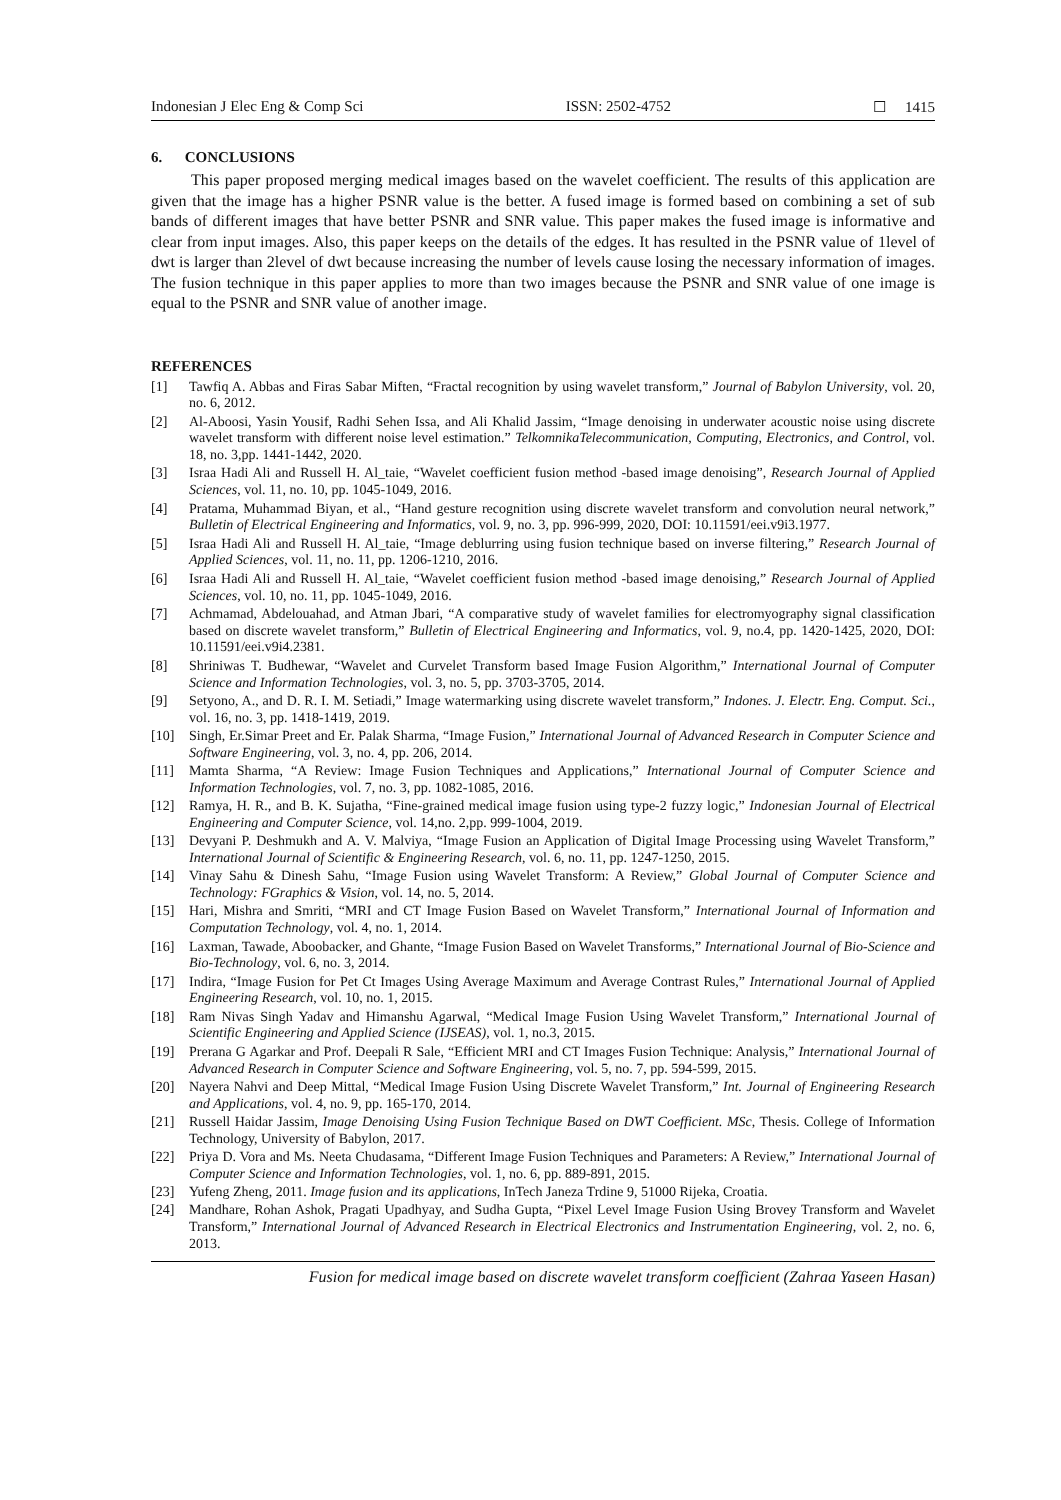Indonesian J Elec Eng & Comp Sci ISSN: 2502-4752 ☐ 1415
6. CONCLUSIONS
This paper proposed merging medical images based on the wavelet coefficient. The results of this application are given that the image has a higher PSNR value is the better. A fused image is formed based on combining a set of sub bands of different images that have better PSNR and SNR value. This paper makes the fused image is informative and clear from input images. Also, this paper keeps on the details of the edges. It has resulted in the PSNR value of 1level of dwt is larger than 2level of dwt because increasing the number of levels cause losing the necessary information of images. The fusion technique in this paper applies to more than two images because the PSNR and SNR value of one image is equal to the PSNR and SNR value of another image.
REFERENCES
[1] Tawfiq A. Abbas and Firas Sabar Miften, “Fractal recognition by using wavelet transform,” Journal of Babylon University, vol. 20, no. 6, 2012.
[2] Al-Aboosi, Yasin Yousif, Radhi Sehen Issa, and Ali Khalid Jassim, “Image denoising in underwater acoustic noise using discrete wavelet transform with different noise level estimation.” TelkomnikaTelecommunication, Computing, Electronics, and Control, vol. 18, no. 3,pp. 1441-1442, 2020.
[3] Israa Hadi Ali and Russell H. Al_taie, “Wavelet coefficient fusion method -based image denoising”, Research Journal of Applied Sciences, vol. 11, no. 10, pp. 1045-1049, 2016.
[4] Pratama, Muhammad Biyan, et al., “Hand gesture recognition using discrete wavelet transform and convolution neural network,” Bulletin of Electrical Engineering and Informatics, vol. 9, no. 3, pp. 996-999, 2020, DOI: 10.11591/eei.v9i3.1977.
[5] Israa Hadi Ali and Russell H. Al_taie, “Image deblurring using fusion technique based on inverse filtering,” Research Journal of Applied Sciences, vol. 11, no. 11, pp. 1206-1210, 2016.
[6] Israa Hadi Ali and Russell H. Al_taie, “Wavelet coefficient fusion method -based image denoising,” Research Journal of Applied Sciences, vol. 10, no. 11, pp. 1045-1049, 2016.
[7] Achmamad, Abdelouahad, and Atman Jbari, “A comparative study of wavelet families for electromyography signal classification based on discrete wavelet transform,” Bulletin of Electrical Engineering and Informatics, vol. 9, no.4, pp. 1420-1425, 2020, DOI: 10.11591/eei.v9i4.2381.
[8] Shriniwas T. Budhewar, “Wavelet and Curvelet Transform based Image Fusion Algorithm,” International Journal of Computer Science and Information Technologies, vol. 3, no. 5, pp. 3703-3705, 2014.
[9] Setyono, A., and D. R. I. M. Setiadi,” Image watermarking using discrete wavelet transform,” Indones. J. Electr. Eng. Comput. Sci., vol. 16, no. 3, pp. 1418-1419, 2019.
[10] Singh, Er.Simar Preet and Er. Palak Sharma, “Image Fusion,” International Journal of Advanced Research in Computer Science and Software Engineering, vol. 3, no. 4, pp. 206, 2014.
[11] Mamta Sharma, “A Review: Image Fusion Techniques and Applications,” International Journal of Computer Science and Information Technologies, vol. 7, no. 3, pp. 1082-1085, 2016.
[12] Ramya, H. R., and B. K. Sujatha, “Fine-grained medical image fusion using type-2 fuzzy logic,” Indonesian Journal of Electrical Engineering and Computer Science, vol. 14,no. 2,pp. 999-1004, 2019.
[13] Devyani P. Deshmukh and A. V. Malviya, “Image Fusion an Application of Digital Image Processing using Wavelet Transform,” International Journal of Scientific & Engineering Research, vol. 6, no. 11, pp. 1247-1250, 2015.
[14] Vinay Sahu & Dinesh Sahu, “Image Fusion using Wavelet Transform: A Review,” Global Journal of Computer Science and Technology: FGraphics & Vision, vol. 14, no. 5, 2014.
[15] Hari, Mishra and Smriti, “MRI and CT Image Fusion Based on Wavelet Transform,” International Journal of Information and Computation Technology, vol. 4, no. 1, 2014.
[16] Laxman, Tawade, Aboobacker, and Ghante, “Image Fusion Based on Wavelet Transforms,” International Journal of Bio-Science and Bio-Technology, vol. 6, no. 3, 2014.
[17] Indira, “Image Fusion for Pet Ct Images Using Average Maximum and Average Contrast Rules,” International Journal of Applied Engineering Research, vol. 10, no. 1, 2015.
[18] Ram Nivas Singh Yadav and Himanshu Agarwal, “Medical Image Fusion Using Wavelet Transform,” International Journal of Scientific Engineering and Applied Science (IJSEAS), vol. 1, no.3, 2015.
[19] Prerana G Agarkar and Prof. Deepali R Sale, “Efficient MRI and CT Images Fusion Technique: Analysis,” International Journal of Advanced Research in Computer Science and Software Engineering, vol. 5, no. 7, pp. 594-599, 2015.
[20] Nayera Nahvi and Deep Mittal, “Medical Image Fusion Using Discrete Wavelet Transform,” Int. Journal of Engineering Research and Applications, vol. 4, no. 9, pp. 165-170, 2014.
[21] Russell Haidar Jassim, Image Denoising Using Fusion Technique Based on DWT Coefficient. MSc, Thesis. College of Information Technology, University of Babylon, 2017.
[22] Priya D. Vora and Ms. Neeta Chudasama, “Different Image Fusion Techniques and Parameters: A Review,” International Journal of Computer Science and Information Technologies, vol. 1, no. 6, pp. 889-891, 2015.
[23] Yufeng Zheng, 2011. Image fusion and its applications, InTech Janeza Trdine 9, 51000 Rijeka, Croatia.
[24] Mandhare, Rohan Ashok, Pragati Upadhyay, and Sudha Gupta, “Pixel Level Image Fusion Using Brovey Transform and Wavelet Transform,” International Journal of Advanced Research in Electrical Electronics and Instrumentation Engineering, vol. 2, no. 6, 2013.
Fusion for medical image based on discrete wavelet transform coefficient (Zahraa Yaseen Hasan)